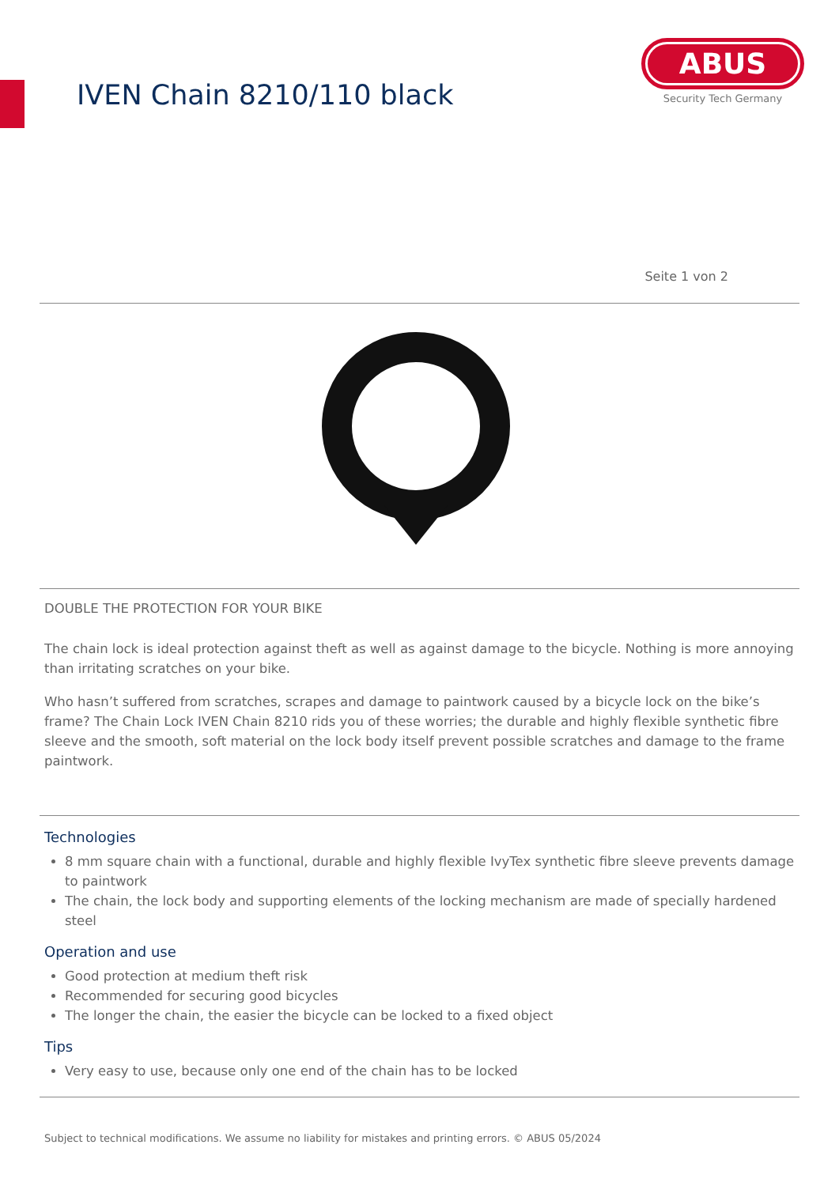IVEN Chain 8210/110 black
ABUS
Security Tech Germany
Seite 1 von 2
DOUBLE THE PROTECTION FOR YOUR BIKE
The chain lock is ideal protection against theft as well as against damage to the bicycle. Nothing is more annoying than irritating scratches on your bike.
Who hasn’t suffered from scratches, scrapes and damage to paintwork caused by a bicycle lock on the bike’s frame? The Chain Lock IVEN Chain 8210 rids you of these worries; the durable and highly flexible synthetic fibre sleeve and the smooth, soft material on the lock body itself prevent possible scratches and damage to the frame paintwork.
Technologies
8 mm square chain with a functional, durable and highly flexible IvyTex synthetic fibre sleeve prevents damage to paintwork
The chain, the lock body and supporting elements of the locking mechanism are made of specially hardened steel
Operation and use
Good protection at medium theft risk
Recommended for securing good bicycles
The longer the chain, the easier the bicycle can be locked to a fixed object
Tips
Very easy to use, because only one end of the chain has to be locked
Subject to technical modifications. We assume no liability for mistakes and printing errors. © ABUS 05/2024